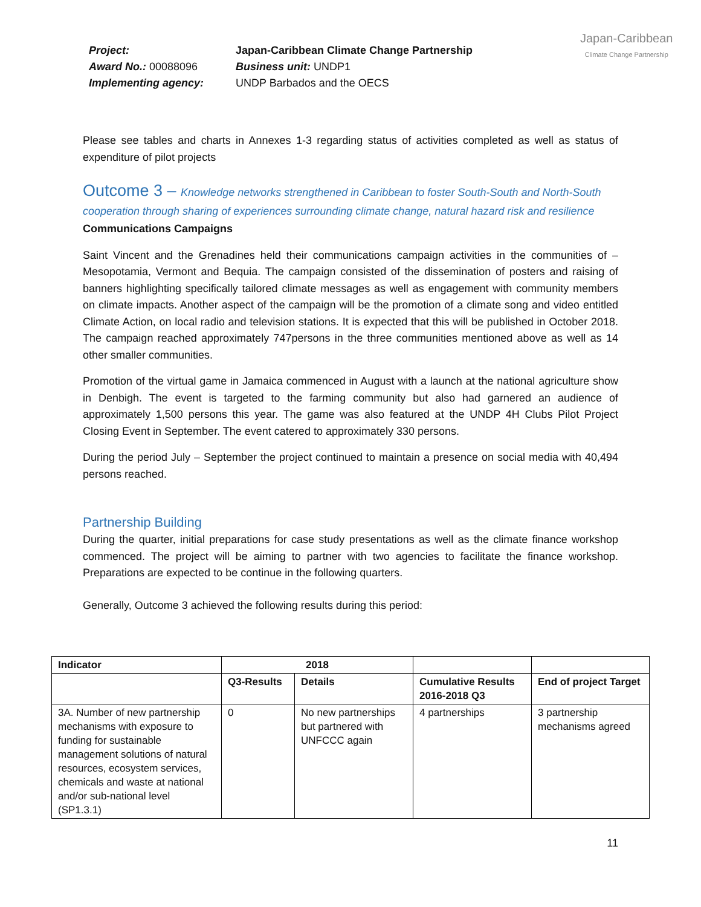Project:
Award No.: 00088096
Implementing agency:
Japan-Caribbean Climate Change Partnership
Business unit: UNDP1
UNDP Barbados and the OECS
Japan-Caribbean
Climate Change Partnership
Please see tables and charts in Annexes 1-3 regarding status of activities completed as well as status of expenditure of pilot projects
Outcome 3 – Knowledge networks strengthened in Caribbean to foster South-South and North-South cooperation through sharing of experiences surrounding climate change, natural hazard risk and resilience
Communications Campaigns
Saint Vincent and the Grenadines held their communications campaign activities in the communities of – Mesopotamia, Vermont and Bequia. The campaign consisted of the dissemination of posters and raising of banners highlighting specifically tailored climate messages as well as engagement with community members on climate impacts. Another aspect of the campaign will be the promotion of a climate song and video entitled Climate Action, on local radio and television stations. It is expected that this will be published in October 2018. The campaign reached approximately 747persons in the three communities mentioned above as well as 14 other smaller communities.
Promotion of the virtual game in Jamaica commenced in August with a launch at the national agriculture show in Denbigh. The event is targeted to the farming community but also had garnered an audience of approximately 1,500 persons this year. The game was also featured at the UNDP 4H Clubs Pilot Project Closing Event in September. The event catered to approximately 330 persons.
During the period July – September the project continued to maintain a presence on social media with 40,494 persons reached.
Partnership Building
During the quarter, initial preparations for case study presentations as well as the climate finance workshop commenced. The project will be aiming to partner with two agencies to facilitate the finance workshop. Preparations are expected to be continue in the following quarters.
Generally, Outcome 3 achieved the following results during this period:
| Indicator | 2018 | | | |
| --- | --- | --- | --- | --- |
| | Q3-Results | Details | Cumulative Results 2016-2018 Q3 | End of project Target |
| 3A. Number of new partnership mechanisms with exposure to funding for sustainable management solutions of natural resources, ecosystem services, chemicals and waste at national and/or sub-national level (SP1.3.1) | 0 | No new partnerships but partnered with UNFCCC again | 4 partnerships | 3 partnership mechanisms agreed |
11